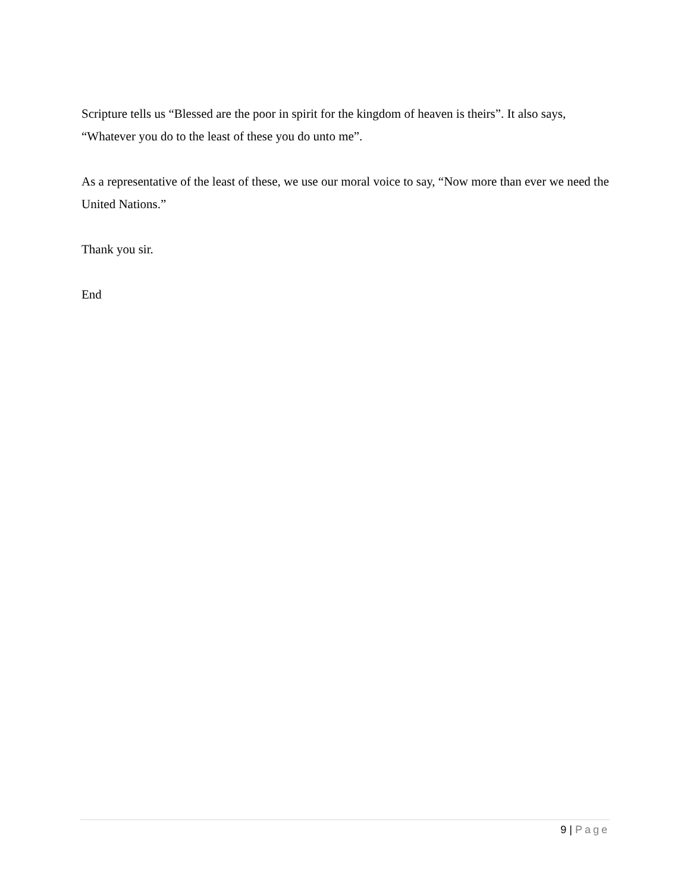Scripture tells us “Blessed are the poor in spirit for the kingdom of heaven is theirs”. It also says, “Whatever you do to the least of these you do unto me”.
As a representative of the least of these, we use our moral voice to say, “Now more than ever we need the United Nations.”
Thank you sir.
End
9 | Page